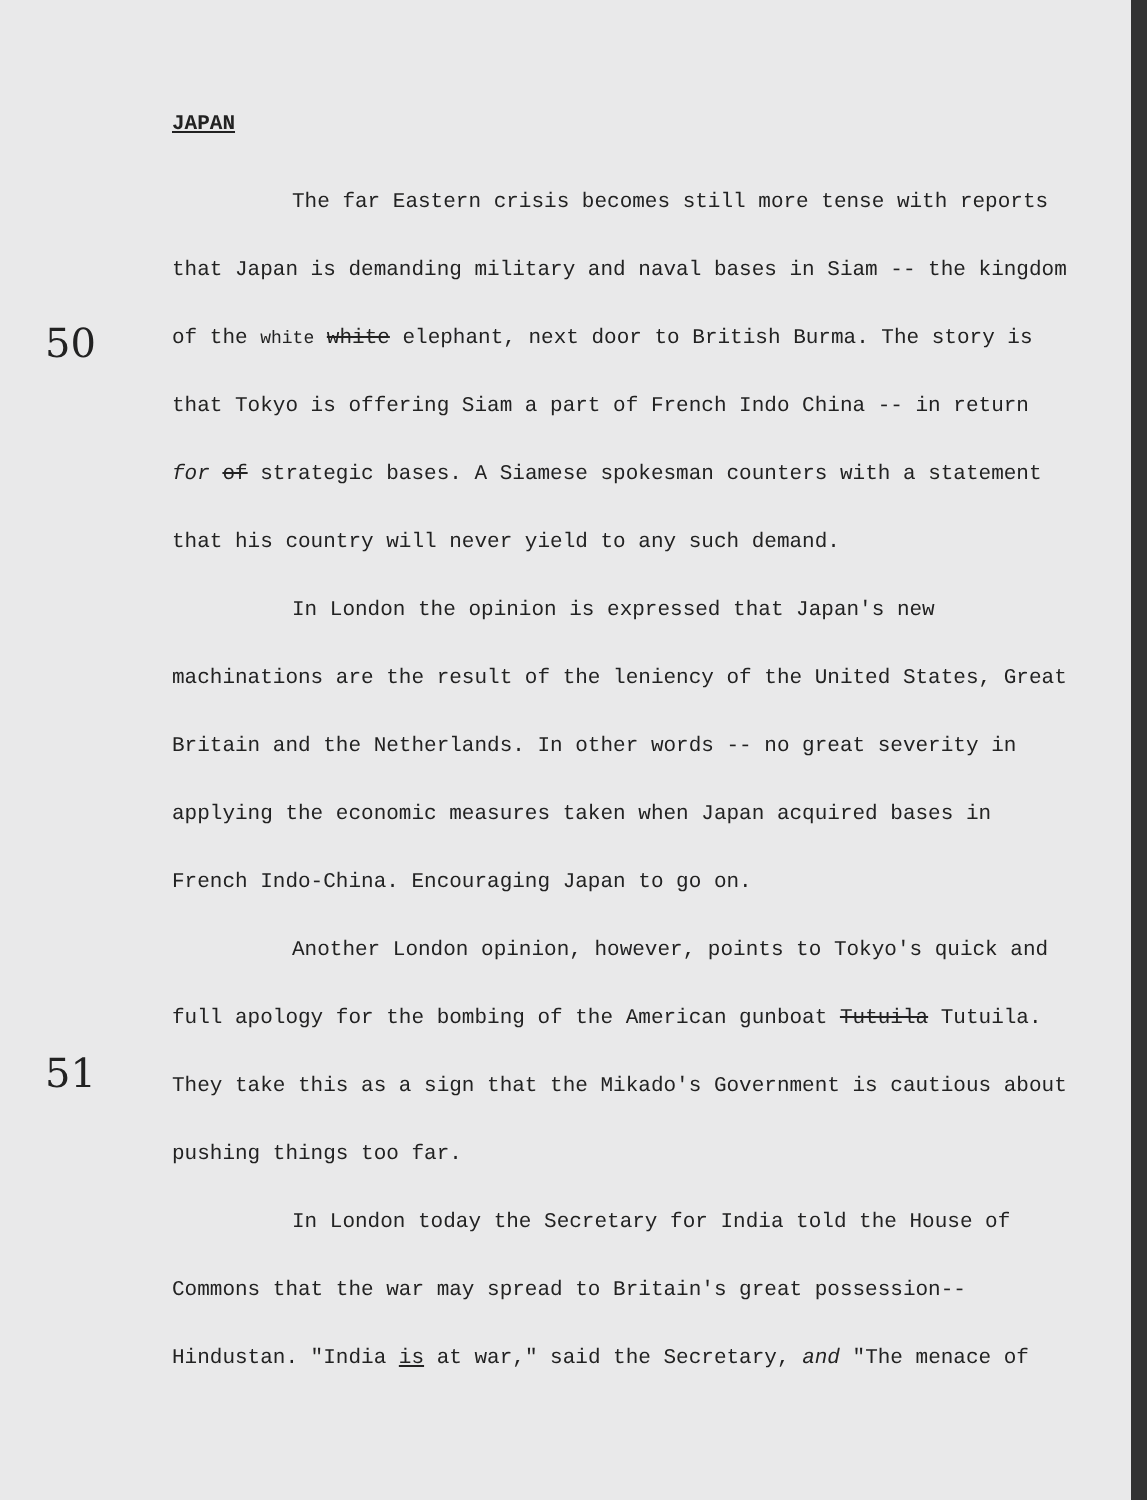50
51
JAPAN
The far Eastern crisis becomes still more tense with reports that Japan is demanding military and naval bases in Siam -- the kingdom of the white white elephant, next door to British Burma. The story is that Tokyo is offering Siam a part of French Indo China -- in return for of strategic bases. A Siamese spokesman counters with a statement that his country will never yield to any such demand.
In London the opinion is expressed that Japan's new machinations are the result of the leniency of the United States, Great Britain and the Netherlands. In other words -- no great severity in applying the economic measures taken when Japan acquired bases in French Indo-China. Encouraging Japan to go on.
Another London opinion, however, points to Tokyo's quick and full apology for the bombing of the American gunboat Tutuila Tutuila. They take this as a sign that the Mikado's Government is cautious about pushing things too far.
In London today the Secretary for India told the House of Commons that the war may spread to Britain's great possession-- Hindustan. "India is at war," said the Secretary, and "The menace of